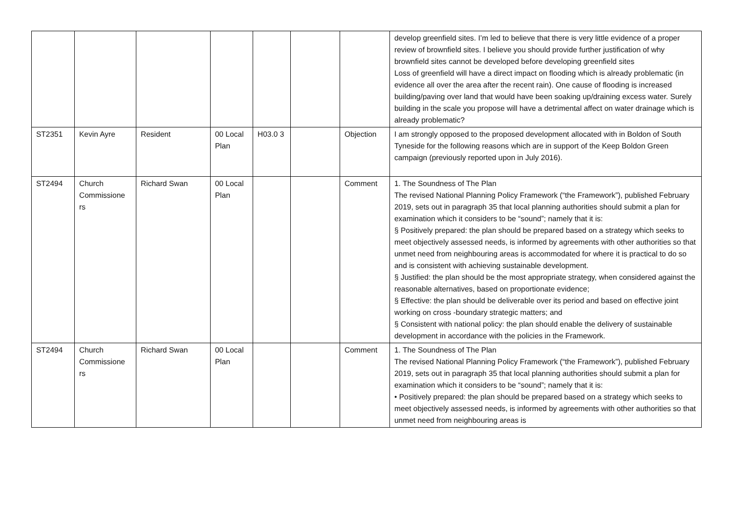| | | | | | | | develop greenfield sites. I’m led to believe that there is very little evidence of a proper review of brownfield sites. I believe you should provide further justification of why brownfield sites cannot be developed before developing greenfield sites Loss of greenfield will have a direct impact on flooding which is already problematic (in evidence all over the area after the recent rain). One cause of flooding is increased building/paving over land that would have been soaking up/draining excess water. Surely building in the scale you propose will have a detrimental affect on water drainage which is already problematic? |
| ST2351 | Kevin Ayre | Resident | 00 Local Plan | H03.0 3 | | Objection | I am strongly opposed to the proposed development allocated with in Boldon of South Tyneside for the following reasons which are in support of the Keep Boldon Green campaign (previously reported upon in July 2016). |
| ST2494 | Church Commissione rs | Richard Swan | 00 Local Plan | | | Comment | 1. The Soundness of The Plan The revised National Planning Policy Framework (“the Framework”), published February 2019, sets out in paragraph 35 that local planning authorities should submit a plan for examination which it considers to be “sound”; namely that it is: § Positively prepared: the plan should be prepared based on a strategy which seeks to meet objectively assessed needs, is informed by agreements with other authorities so that unmet need from neighbouring areas is accommodated for where it is practical to do so and is consistent with achieving sustainable development. § Justified: the plan should be the most appropriate strategy, when considered against the reasonable alternatives, based on proportionate evidence; § Effective: the plan should be deliverable over its period and based on effective joint working on cross -boundary strategic matters; and § Consistent with national policy: the plan should enable the delivery of sustainable development in accordance with the policies in the Framework. |
| ST2494 | Church Commissione rs | Richard Swan | 00 Local Plan | | | Comment | 1. The Soundness of The Plan The revised National Planning Policy Framework (“the Framework”), published February 2019, sets out in paragraph 35 that local planning authorities should submit a plan for examination which it considers to be “sound”; namely that it is: • Positively prepared: the plan should be prepared based on a strategy which seeks to meet objectively assessed needs, is informed by agreements with other authorities so that unmet need from neighbouring areas is |